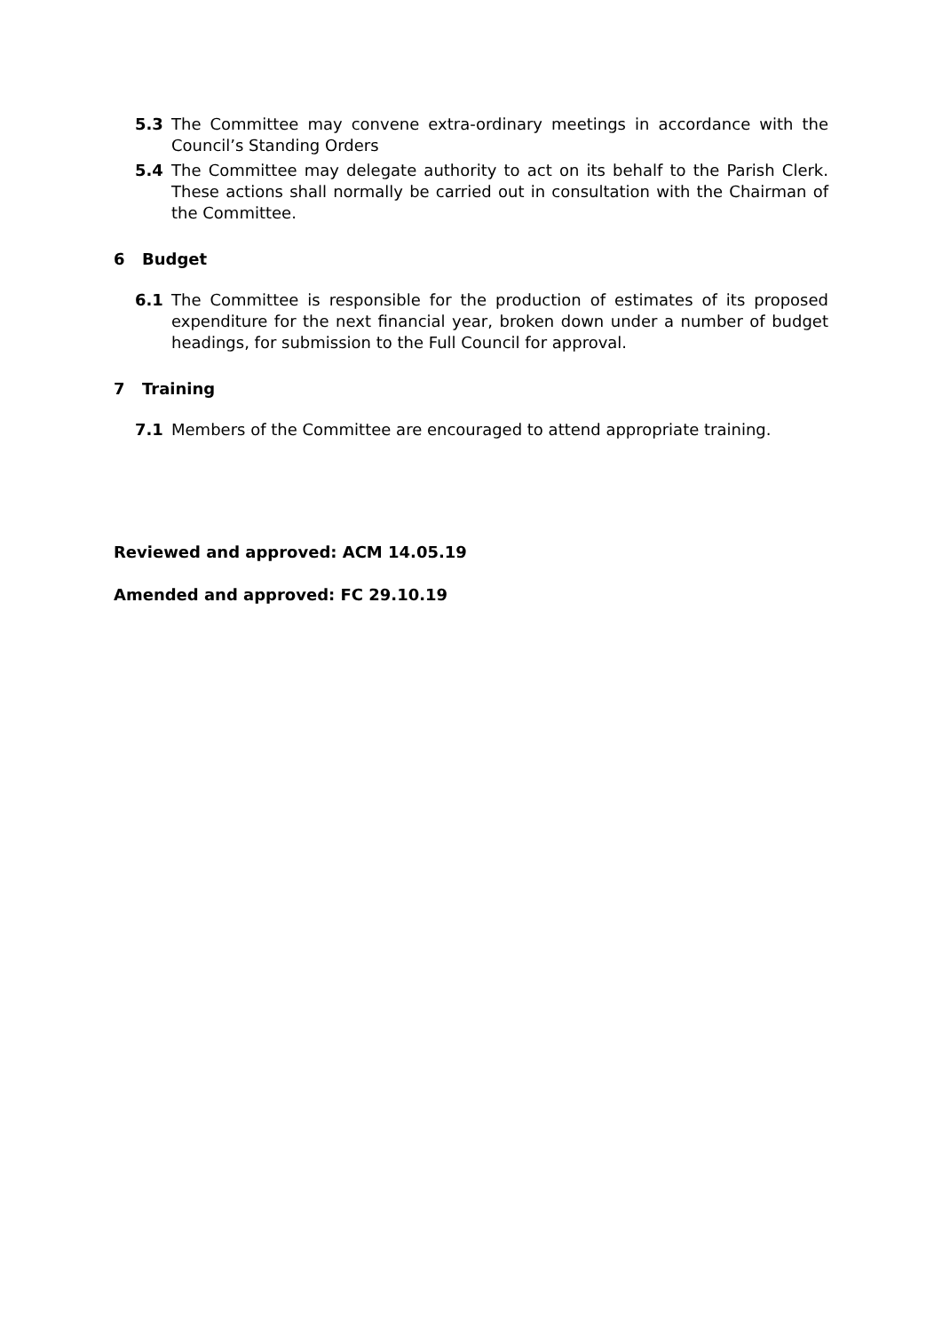5.3 The Committee may convene extra-ordinary meetings in accordance with the Council’s Standing Orders
5.4 The Committee may delegate authority to act on its behalf to the Parish Clerk. These actions shall normally be carried out in consultation with the Chairman of the Committee.
6 Budget
6.1 The Committee is responsible for the production of estimates of its proposed expenditure for the next financial year, broken down under a number of budget headings, for submission to the Full Council for approval.
7 Training
7.1 Members of the Committee are encouraged to attend appropriate training.
Reviewed and approved: ACM 14.05.19
Amended and approved: FC 29.10.19